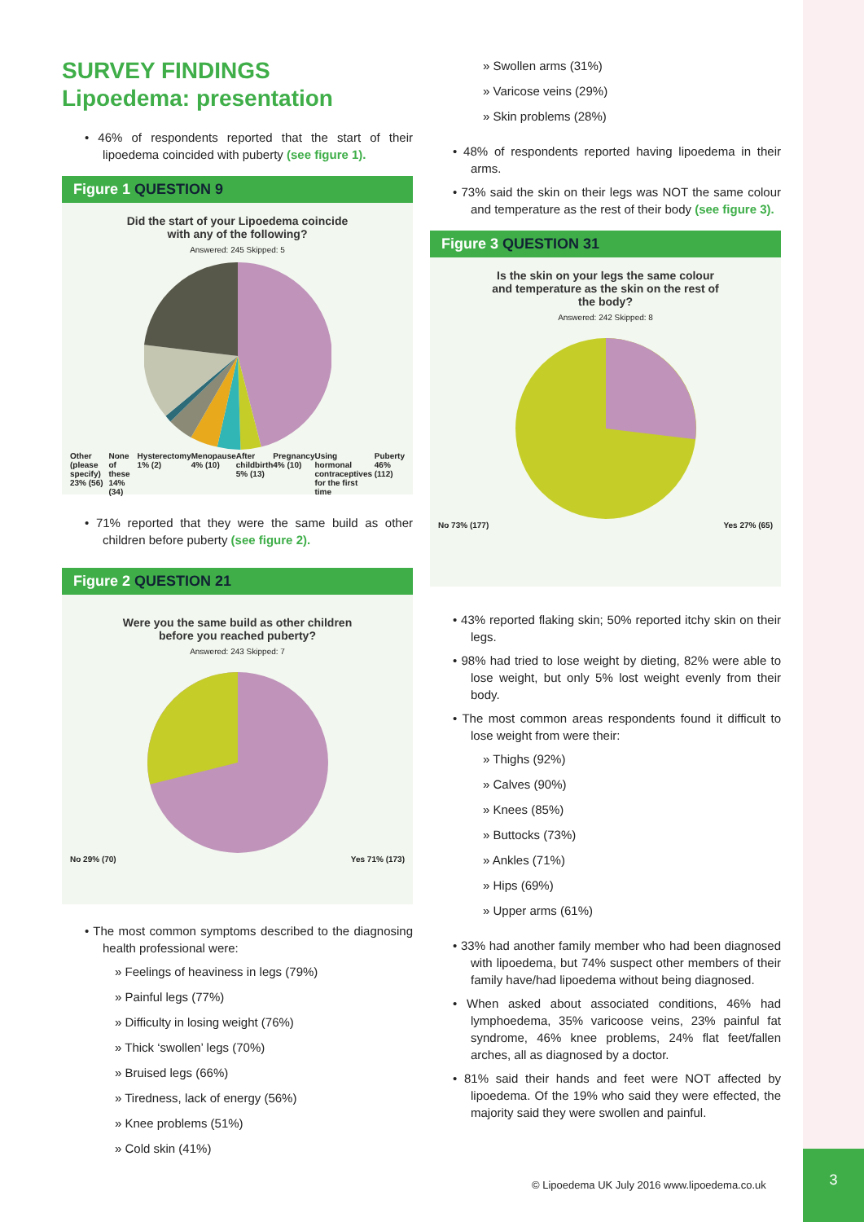SURVEY FINDINGS
Lipoedema: presentation
• 46% of respondents reported that the start of their lipoedema coincided with puberty (see figure 1).
Figure 1 QUESTION 9
Did the start of your Lipoedema coincide
with any of the following?
Answered: 245 Skipped: 5
Other (please specify) 23% (56) None of these 14% (34) Hysterectomy 1% (2) Menopause 4% (10) After childbirth 5% (13) Pregnancy 4% (10) Using hormonal contraceptives for the first time Puberty 46% (112)
• 71% reported that they were the same build as other children before puberty (see figure 2).
Figure 2 QUESTION 21
Were you the same build as other children
before you reached puberty?
Answered: 243 Skipped: 7
No 29% (70) Yes 71% (173)
• The most common symptoms described to the diagnosing health professional were:
» Feelings of heaviness in legs (79%)
» Painful legs (77%)
» Difficulty in losing weight (76%)
» Thick ‘swollen’ legs (70%)
» Bruised legs (66%)
» Tiredness, lack of energy (56%)
» Knee problems (51%)
» Cold skin (41%)
» Swollen arms (31%)
» Varicose veins (29%)
» Skin problems (28%)
• 48% of respondents reported having lipoedema in their arms.
• 73% said the skin on their legs was NOT the same colour and temperature as the rest of their body (see figure 3).
Figure 3 QUESTION 31
Is the skin on your legs the same colour
and temperature as the skin on the rest of
the body?
Answered: 242 Skipped: 8
No 73% (177) Yes 27% (65)
• 43% reported flaking skin; 50% reported itchy skin on their legs.
• 98% had tried to lose weight by dieting, 82% were able to lose weight, but only 5% lost weight evenly from their body.
• The most common areas respondents found it difficult to lose weight from were their:
» Thighs (92%)
» Calves (90%)
» Knees (85%)
» Buttocks (73%)
» Ankles (71%)
» Hips (69%)
» Upper arms (61%)
• 33% had another family member who had been diagnosed with lipoedema, but 74% suspect other members of their family have/had lipoedema without being diagnosed.
• When asked about associated conditions, 46% had lymphoedema, 35% varicoose veins, 23% painful fat syndrome, 46% knee problems, 24% flat feet/fallen arches, all as diagnosed by a doctor.
• 81% said their hands and feet were NOT affected by lipoedema. Of the 19% who said they were effected, the majority said they were swollen and painful.
© Lipoedema UK July 2016 www.lipoedema.co.uk
3